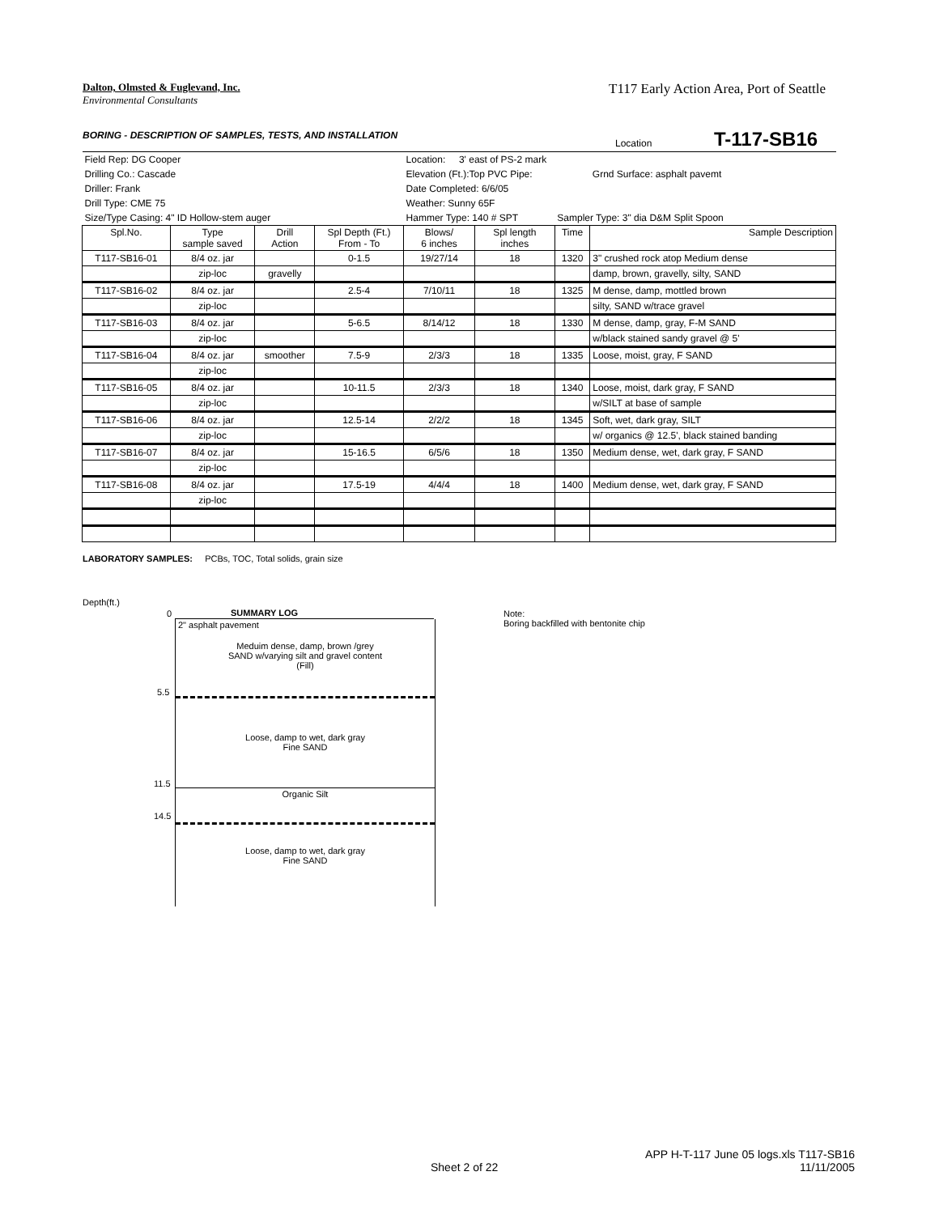Dalton, Olmsted & Fuglevand, Inc.
Environmental Consultants
T117 Early Action Area, Port of Seattle
BORING - DESCRIPTION OF SAMPLES, TESTS, AND INSTALLATION
Location T-117-SB16
| Field Rep: DG Cooper | | | | Location: 3' east of PS-2 mark | | | |
| Drilling Co.: Cascade | | | | Elevation (Ft.):Top PVC Pipe: | | | Grnd Surface: asphalt pavemt |
| Driller: Frank | | | | Date Completed: 6/6/05 | | | |
| Drill Type: CME 75 | | | | Weather: Sunny 65F | | | |
| Size/Type Casing: 4" ID Hollow-stem auger | | | | Hammer Type: 140 # SPT | | Sampler Type: 3" dia D&M Split Spoon | |
| Spl.No. | Type sample saved | Drill Action | Spl Depth (Ft.) From - To | Blows/ 6 inches | Spl length inches | Time | Sample Description |
| T117-SB16-01 | 8/4 oz. jar | | 0-1.5 | 19/27/14 | 18 | 1320 | 3" crushed rock atop Medium dense |
| | zip-loc | gravelly | | | | | damp, brown, gravelly, silty, SAND |
| T117-SB16-02 | 8/4 oz. jar | | 2.5-4 | 7/10/11 | 18 | 1325 | M dense, damp, mottled brown |
| | zip-loc | | | | | | silty, SAND w/trace gravel |
| T117-SB16-03 | 8/4 oz. jar | | 5-6.5 | 8/14/12 | 18 | 1330 | M dense, damp, gray, F-M SAND |
| | zip-loc | | | | | | w/black stained sandy gravel @ 5' |
| T117-SB16-04 | 8/4 oz. jar | smoother | 7.5-9 | 2/3/3 | 18 | 1335 | Loose, moist, gray, F SAND |
| | zip-loc | | | | | | |
| T117-SB16-05 | 8/4 oz. jar | | 10-11.5 | 2/3/3 | 18 | 1340 | Loose, moist, dark gray, F SAND |
| | zip-loc | | | | | | w/SILT at base of sample |
| T117-SB16-06 | 8/4 oz. jar | | 12.5-14 | 2/2/2 | 18 | 1345 | Soft, wet, dark gray, SILT |
| | zip-loc | | | | | | w/ organics @ 12.5', black stained banding |
| T117-SB16-07 | 8/4 oz. jar | | 15-16.5 | 6/5/6 | 18 | 1350 | Medium dense, wet, dark gray, F SAND |
| | zip-loc | | | | | | |
| T117-SB16-08 | 8/4 oz. jar | | 17.5-19 | 4/4/4 | 18 | 1400 | Medium dense, wet, dark gray, F SAND |
| | zip-loc | | | | | | |
LABORATORY SAMPLES: PCBs, TOC, Total solids, grain size
Depth(ft.)
0 SUMMARY LOG
2" asphalt pavement
Meduim dense, damp, brown /grey
SAND w/varying silt and gravel content
(Fill)
Loose, damp to wet, dark gray
Fine SAND
Organic Silt
Loose, damp to wet, dark gray
Fine SAND
5.5
11.5
14.5
Note:
Boring backfilled with bentonite chip
Sheet 2 of 22
APP H-T-117 June 05 logs.xls T117-SB16
11/11/2005